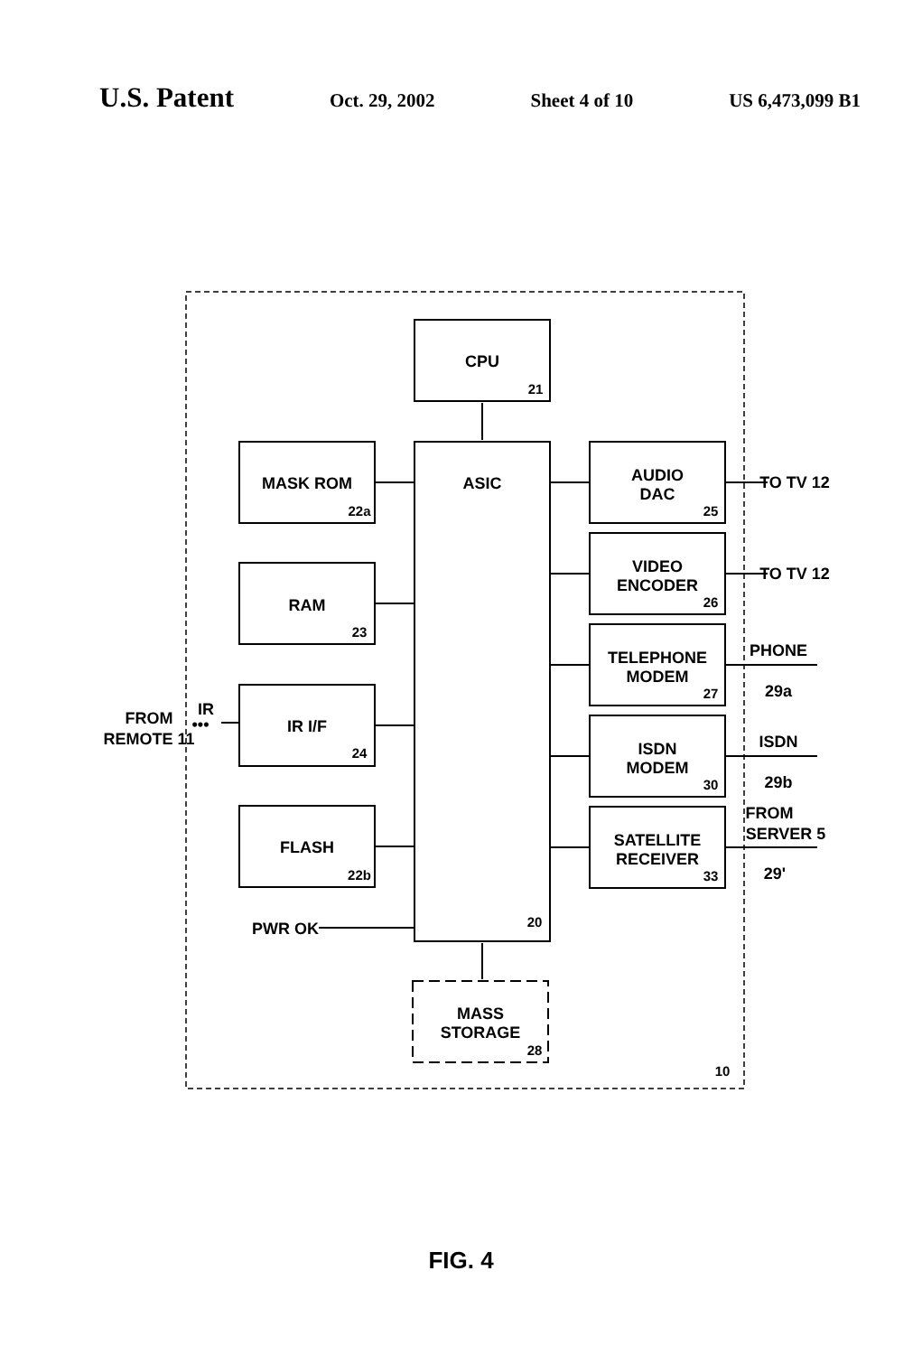U.S. Patent Oct. 29, 2002 Sheet 4 of 10 US 6,473,099 B1
CPU
21
ASIC
20
MASK ROM
22a
RAM
23
IR I/F
24
FLASH
22b
AUDIO
DAC
25
VIDEO
ENCODER
26
TELEPHONE
MODEM
27
ISDN
MODEM
30
SATELLITE
RECEIVER
33
MASS
STORAGE
28
10
PWR OK
FROM
REMOTE 11
IR
•••
TO TV 12
TO TV 12
PHONE
29a
ISDN
29b
FROM
SERVER 5
29'
FIG. 4